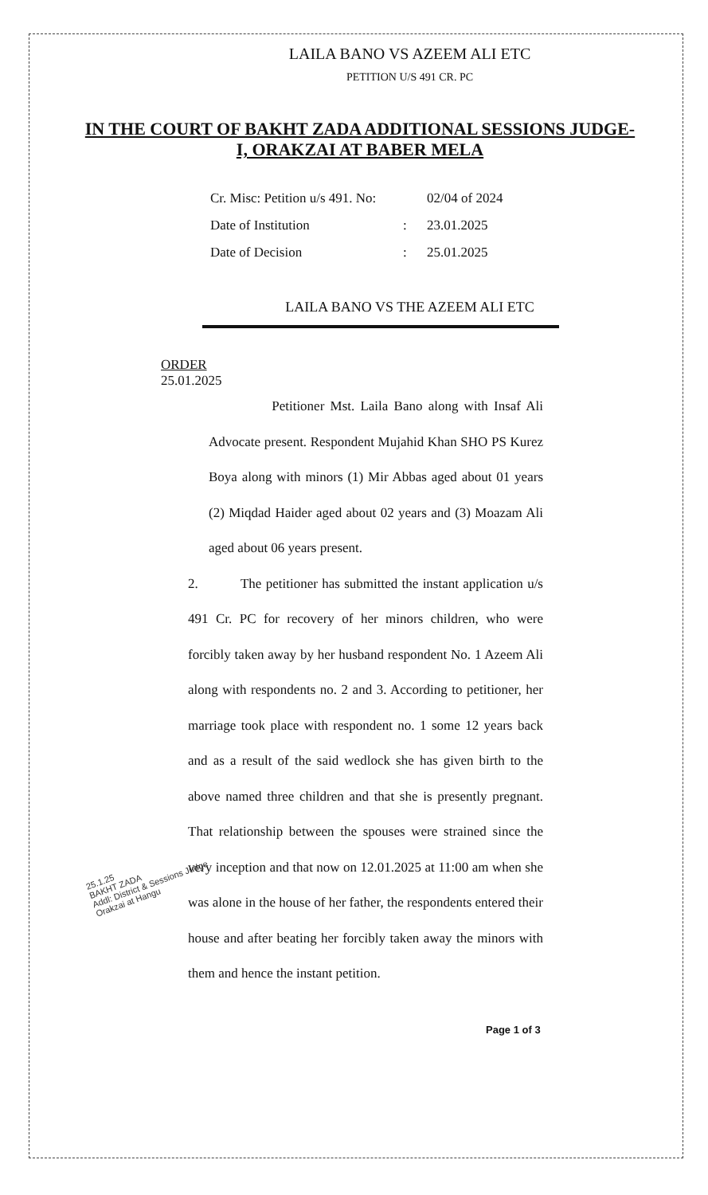LAILA BANO VS AZEEM ALI ETC
PETITION U/S 491 CR. PC
IN THE COURT OF BAKHT ZADA ADDITIONAL SESSIONS JUDGE-I, ORAKZAI AT BABER MELA
| Cr. Misc: Petition u/s 491. No: | | 02/04 of 2024 |
| Date of Institution | : | 23.01.2025 |
| Date of Decision | : | 25.01.2025 |
LAILA BANO VS THE AZEEM ALI ETC
ORDER
25.01.2025
Petitioner Mst. Laila Bano along with Insaf Ali Advocate present. Respondent Mujahid Khan SHO PS Kurez Boya along with minors (1) Mir Abbas aged about 01 years (2) Miqdad Haider aged about 02 years and (3) Moazam Ali aged about 06 years present.
2. The petitioner has submitted the instant application u/s 491 Cr. PC for recovery of her minors children, who were forcibly taken away by her husband respondent No. 1 Azeem Ali along with respondents no. 2 and 3. According to petitioner, her marriage took place with respondent no. 1 some 12 years back and as a result of the said wedlock she has given birth to the above named three children and that she is presently pregnant. That relationship between the spouses were strained since the very inception and that now on 12.01.2025 at 11:00 am when she was alone in the house of her father, the respondents entered their house and after beating her forcibly taken away the minors with them and hence the instant petition.
Page 1 of 3
25.1.25
BAKHT ZADA
Addl: District & Sessions Judge
Orakzai at Hangu